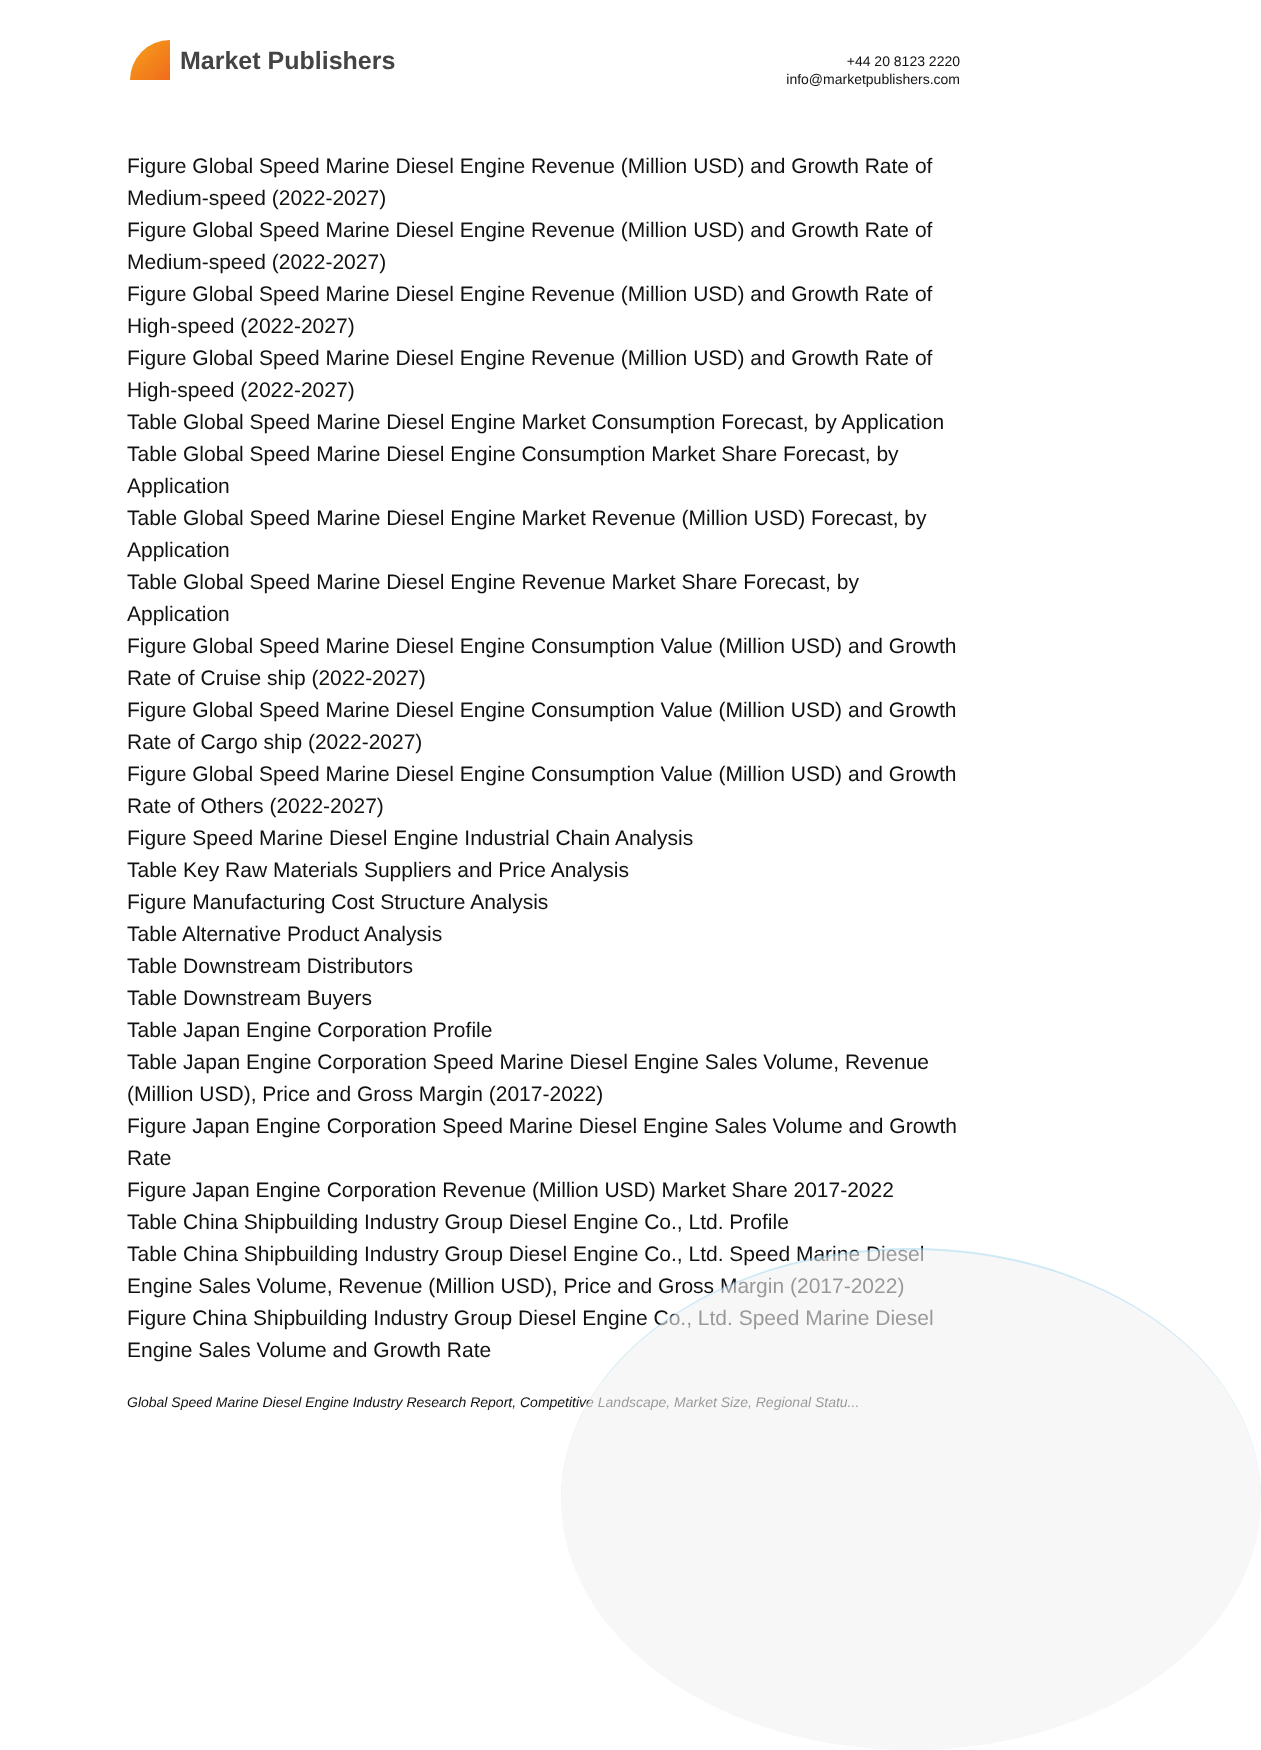Market Publishers
+44 20 8123 2220
info@marketpublishers.com
Figure Global Speed Marine Diesel Engine Revenue (Million USD) and Growth Rate of Medium-speed (2022-2027)
Figure Global Speed Marine Diesel Engine Revenue (Million USD) and Growth Rate of Medium-speed (2022-2027)
Figure Global Speed Marine Diesel Engine Revenue (Million USD) and Growth Rate of High-speed (2022-2027)
Figure Global Speed Marine Diesel Engine Revenue (Million USD) and Growth Rate of High-speed (2022-2027)
Table Global Speed Marine Diesel Engine Market Consumption Forecast, by Application
Table Global Speed Marine Diesel Engine Consumption Market Share Forecast, by Application
Table Global Speed Marine Diesel Engine Market Revenue (Million USD) Forecast, by Application
Table Global Speed Marine Diesel Engine Revenue Market Share Forecast, by Application
Figure Global Speed Marine Diesel Engine Consumption Value (Million USD) and Growth Rate of Cruise ship (2022-2027)
Figure Global Speed Marine Diesel Engine Consumption Value (Million USD) and Growth Rate of Cargo ship (2022-2027)
Figure Global Speed Marine Diesel Engine Consumption Value (Million USD) and Growth Rate of Others (2022-2027)
Figure Speed Marine Diesel Engine Industrial Chain Analysis
Table Key Raw Materials Suppliers and Price Analysis
Figure Manufacturing Cost Structure Analysis
Table Alternative Product Analysis
Table Downstream Distributors
Table Downstream Buyers
Table Japan Engine Corporation Profile
Table Japan Engine Corporation Speed Marine Diesel Engine Sales Volume, Revenue (Million USD), Price and Gross Margin (2017-2022)
Figure Japan Engine Corporation Speed Marine Diesel Engine Sales Volume and Growth Rate
Figure Japan Engine Corporation Revenue (Million USD) Market Share 2017-2022
Table China Shipbuilding Industry Group Diesel Engine Co., Ltd. Profile
Table China Shipbuilding Industry Group Diesel Engine Co., Ltd. Speed Marine Diesel Engine Sales Volume, Revenue (Million USD), Price and Gross Margin (2017-2022)
Figure China Shipbuilding Industry Group Diesel Engine Co., Ltd. Speed Marine Diesel Engine Sales Volume and Growth Rate
Global Speed Marine Diesel Engine Industry Research Report, Competitive Landscape, Market Size, Regional Statu...